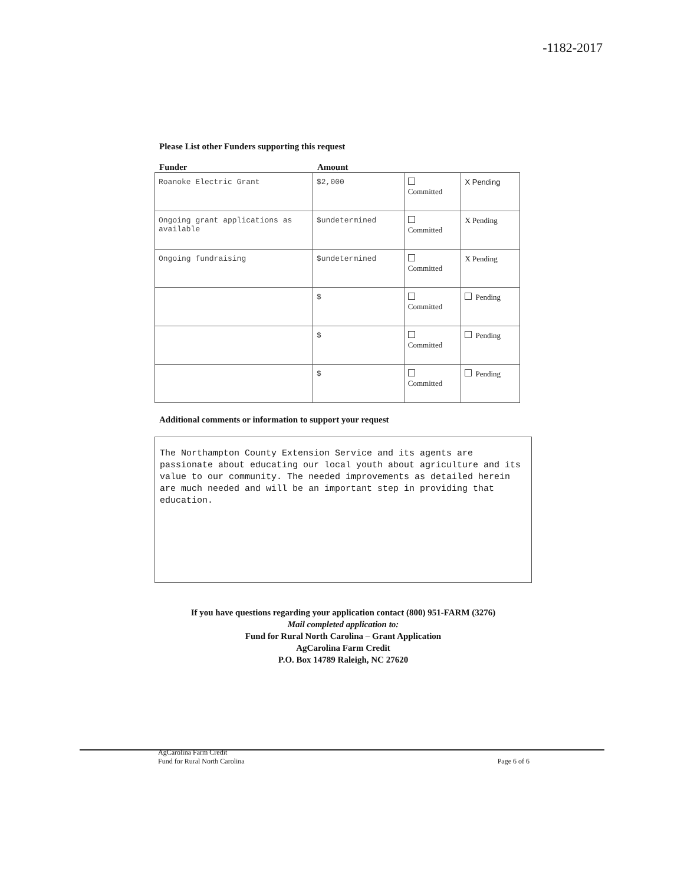-1182-2017
Please List other Funders supporting this request
Funder Amount
| Roanoke Electric Grant | $2,000 | Committed | X Pending |
| Ongoing grant applications as available | $undetermined | Committed | X Pending |
| Ongoing fundraising | $undetermined | Committed | X Pending |
| | $ | Committed | Pending |
| | $ | Committed | Pending |
| | $ | Committed | Pending |
Additional comments or information to support your request
The Northampton County Extension Service and its agents are passionate about educating our local youth about agriculture and its value to our community. The needed improvements as detailed herein are much needed and will be an important step in providing that education.
If you have questions regarding your application contact (800) 951-FARM (3276)
Mail completed application to:
Fund for Rural North Carolina – Grant Application
AgCarolina Farm Credit
P.O. Box 14789 Raleigh, NC 27620
AgCarolina Farm Credit
Fund for Rural North Carolina Page 6 of 6